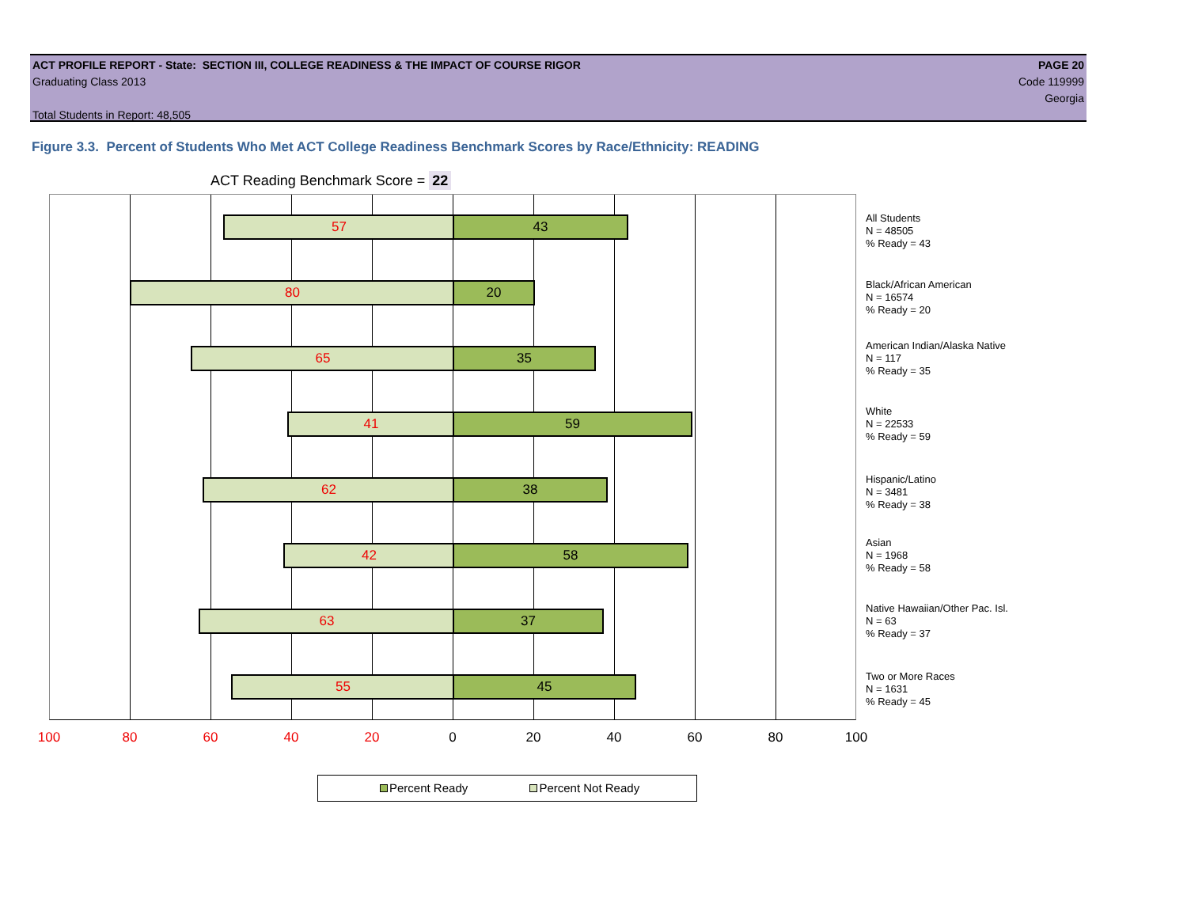ACT PROFILE REPORT - State: SECTION III, COLLEGE READINESS & THE IMPACT OF COURSE RIGOR PAGE 20
Graduating Class 2013 Code 119999
Georgia
Total Students in Report: 48,505
Figure 3.3. Percent of Students Who Met ACT College Readiness Benchmark Scores by Race/Ethnicity: READING
ACT Reading Benchmark Score = 22
57 43
80 20
65 35
41 59
62 38
42 58
63 37
55 45
All Students
N = 48505
% Ready = 43
Black/African American
N = 16574
% Ready = 20
American Indian/Alaska Native
N = 117
% Ready = 35
White
N = 22533
% Ready = 59
Hispanic/Latino
N = 3481
% Ready = 38
Asian
N = 1968
% Ready = 58
Native Hawaiian/Other Pac. Isl.
N = 63
% Ready = 37
Two or More Races
N = 1631
% Ready = 45
100 80 60 40 20 0 20 40 60 80 100
Percent Ready Percent Not Ready